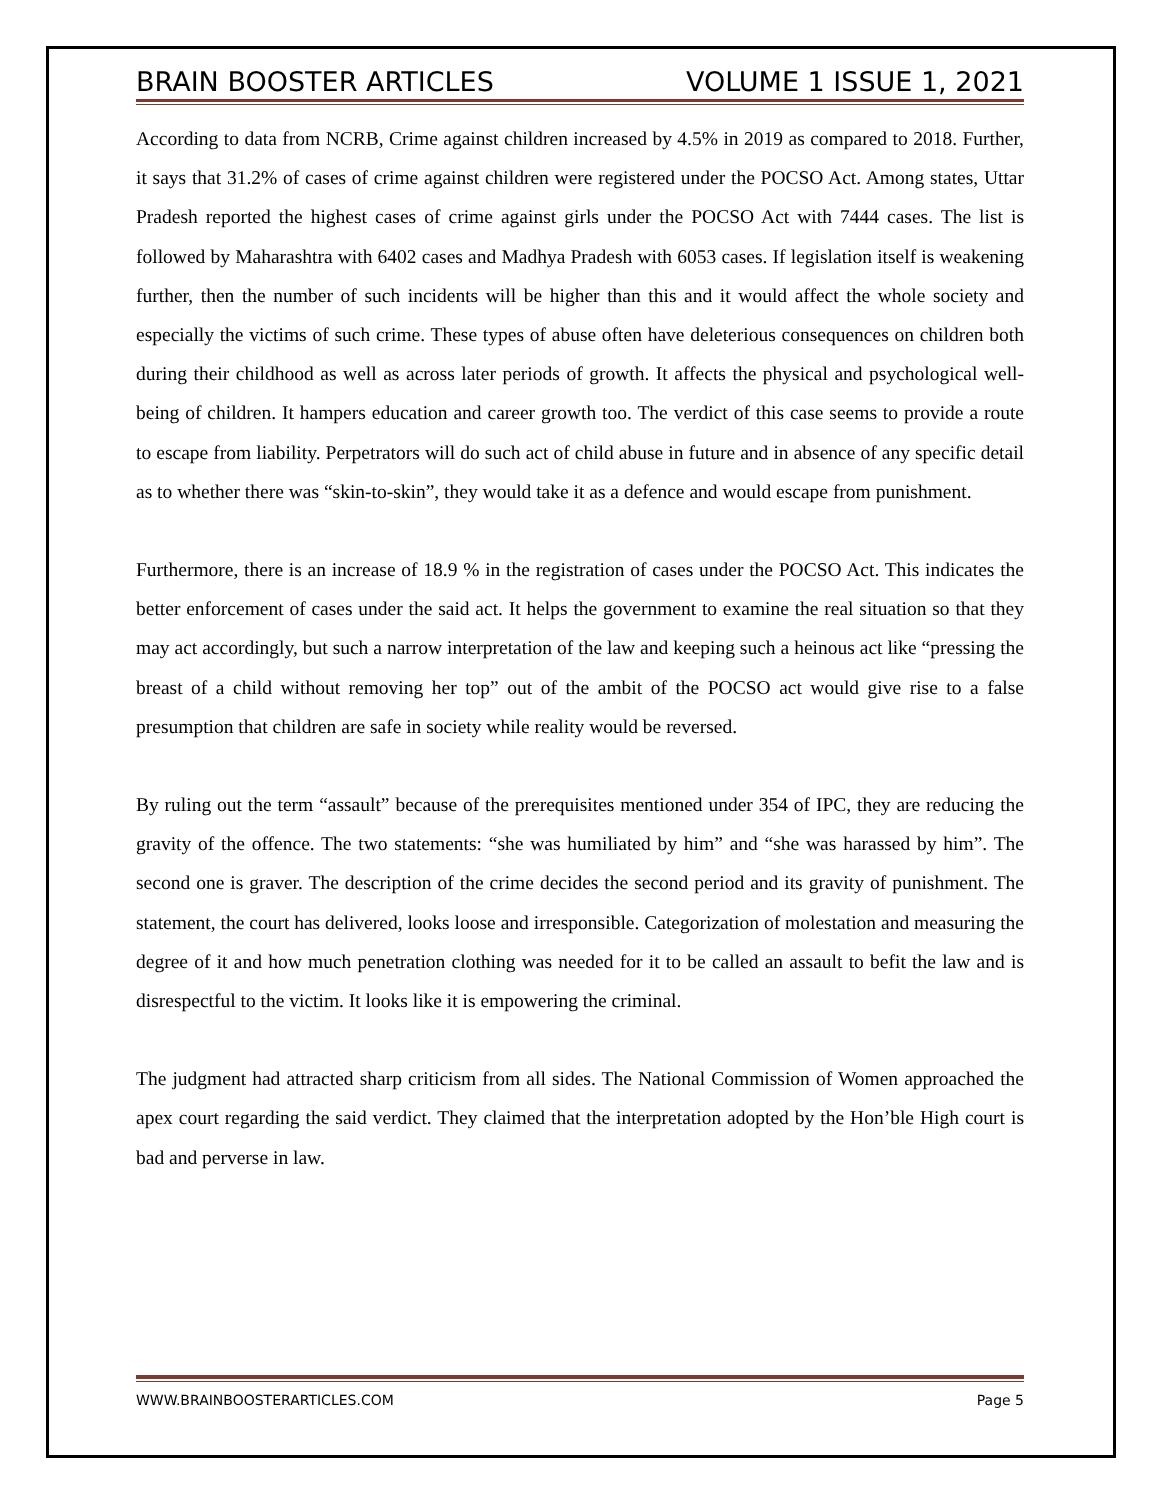BRAIN BOOSTER ARTICLES VOLUME 1 ISSUE 1, 2021
According to data from NCRB, Crime against children increased by 4.5% in 2019 as compared to 2018. Further, it says that 31.2% of cases of crime against children were registered under the POCSO Act. Among states, Uttar Pradesh reported the highest cases of crime against girls under the POCSO Act with 7444 cases. The list is followed by Maharashtra with 6402 cases and Madhya Pradesh with 6053 cases. If legislation itself is weakening further, then the number of such incidents will be higher than this and it would affect the whole society and especially the victims of such crime. These types of abuse often have deleterious consequences on children both during their childhood as well as across later periods of growth. It affects the physical and psychological well-being of children. It hampers education and career growth too. The verdict of this case seems to provide a route to escape from liability. Perpetrators will do such act of child abuse in future and in absence of any specific detail as to whether there was “skin-to-skin”, they would take it as a defence and would escape from punishment.
Furthermore, there is an increase of 18.9 % in the registration of cases under the POCSO Act. This indicates the better enforcement of cases under the said act. It helps the government to examine the real situation so that they may act accordingly, but such a narrow interpretation of the law and keeping such a heinous act like “pressing the breast of a child without removing her top” out of the ambit of the POCSO act would give rise to a false presumption that children are safe in society while reality would be reversed.
By ruling out the term “assault” because of the prerequisites mentioned under 354 of IPC, they are reducing the gravity of the offence. The two statements: “she was humiliated by him” and “she was harassed by him”. The second one is graver. The description of the crime decides the second period and its gravity of punishment. The statement, the court has delivered, looks loose and irresponsible. Categorization of molestation and measuring the degree of it and how much penetration clothing was needed for it to be called an assault to befit the law and is disrespectful to the victim. It looks like it is empowering the criminal.
The judgment had attracted sharp criticism from all sides. The National Commission of Women approached the apex court regarding the said verdict. They claimed that the interpretation adopted by the Hon’ble High court is bad and perverse in law.
WWW.BRAINBOOSTERARTICLES.COM Page 5